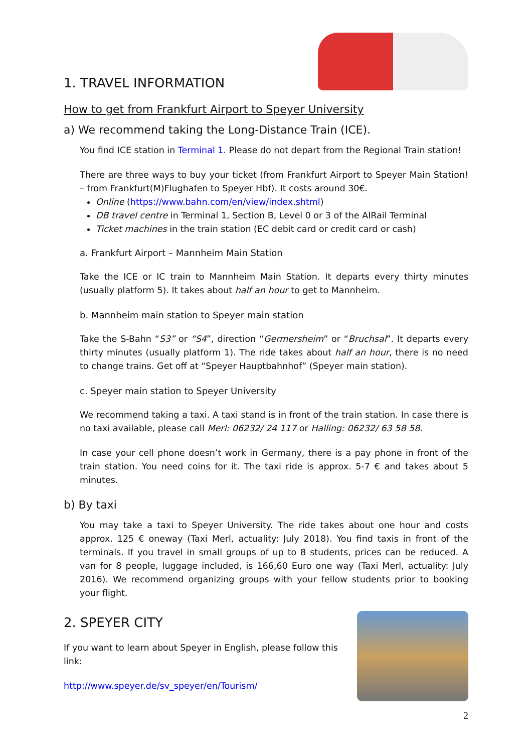1. TRAVEL INFORMATION
How to get from Frankfurt Airport to Speyer University
a) We recommend taking the Long-Distance Train (ICE).
You find ICE station in Terminal 1. Please do not depart from the Regional Train station!
There are three ways to buy your ticket (from Frankfurt Airport to Speyer Main Station! – from Frankfurt(M)Flughafen to Speyer Hbf). It costs around 30€.
Online (https://www.bahn.com/en/view/index.shtml)
DB travel centre in Terminal 1, Section B, Level 0 or 3 of the AIRail Terminal
Ticket machines in the train station (EC debit card or credit card or cash)
a. Frankfurt Airport – Mannheim Main Station
Take the ICE or IC train to Mannheim Main Station. It departs every thirty minutes (usually platform 5). It takes about half an hour to get to Mannheim.
b. Mannheim main station to Speyer main station
Take the S-Bahn “S3” or “S4”, direction “Germersheim” or “Bruchsal”. It departs every thirty minutes (usually platform 1). The ride takes about half an hour, there is no need to change trains. Get off at “Speyer Hauptbahnhof” (Speyer main station).
c. Speyer main station to Speyer University
We recommend taking a taxi. A taxi stand is in front of the train station. In case there is no taxi available, please call Merl: 06232/ 24 117 or Halling: 06232/ 63 58 58.
In case your cell phone doesn’t work in Germany, there is a pay phone in front of the train station. You need coins for it. The taxi ride is approx. 5-7 € and takes about 5 minutes.
b) By taxi
You may take a taxi to Speyer University. The ride takes about one hour and costs approx. 125 € oneway (Taxi Merl, actuality: July 2018). You find taxis in front of the terminals. If you travel in small groups of up to 8 students, prices can be reduced. A van for 8 people, luggage included, is 166,60 Euro one way (Taxi Merl, actuality: July 2016). We recommend organizing groups with your fellow students prior to booking your flight.
2. SPEYER CITY
If you want to learn about Speyer in English, please follow this link:
http://www.speyer.de/sv_speyer/en/Tourism/
2